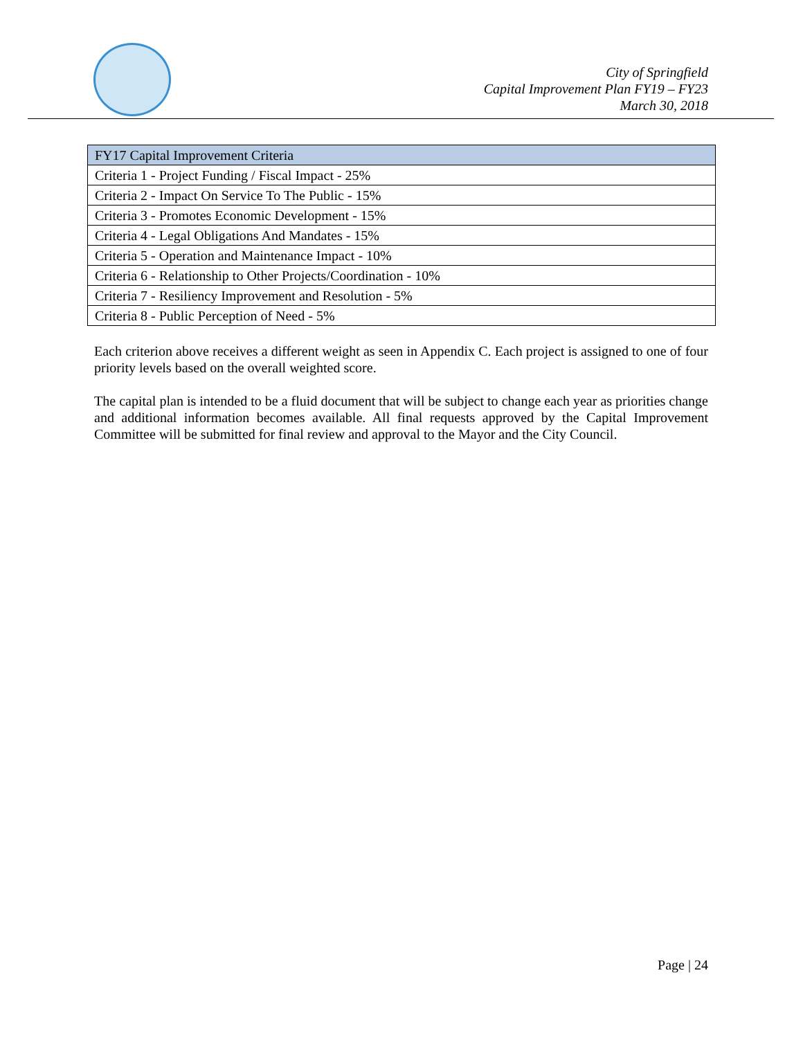City of Springfield
Capital Improvement Plan FY19 – FY23
March 30, 2018
| FY17 Capital Improvement Criteria |
| --- |
| Criteria 1 - Project Funding / Fiscal Impact - 25% |
| Criteria 2 - Impact On Service To The Public - 15% |
| Criteria 3 - Promotes Economic Development - 15% |
| Criteria 4 - Legal Obligations And Mandates - 15% |
| Criteria 5 - Operation and Maintenance Impact - 10% |
| Criteria 6 - Relationship to Other Projects/Coordination - 10% |
| Criteria 7 - Resiliency Improvement and Resolution - 5% |
| Criteria 8 - Public Perception of Need - 5% |
Each criterion above receives a different weight as seen in Appendix C. Each project is assigned to one of four priority levels based on the overall weighted score.
The capital plan is intended to be a fluid document that will be subject to change each year as priorities change and additional information becomes available. All final requests approved by the Capital Improvement Committee will be submitted for final review and approval to the Mayor and the City Council.
Page | 24